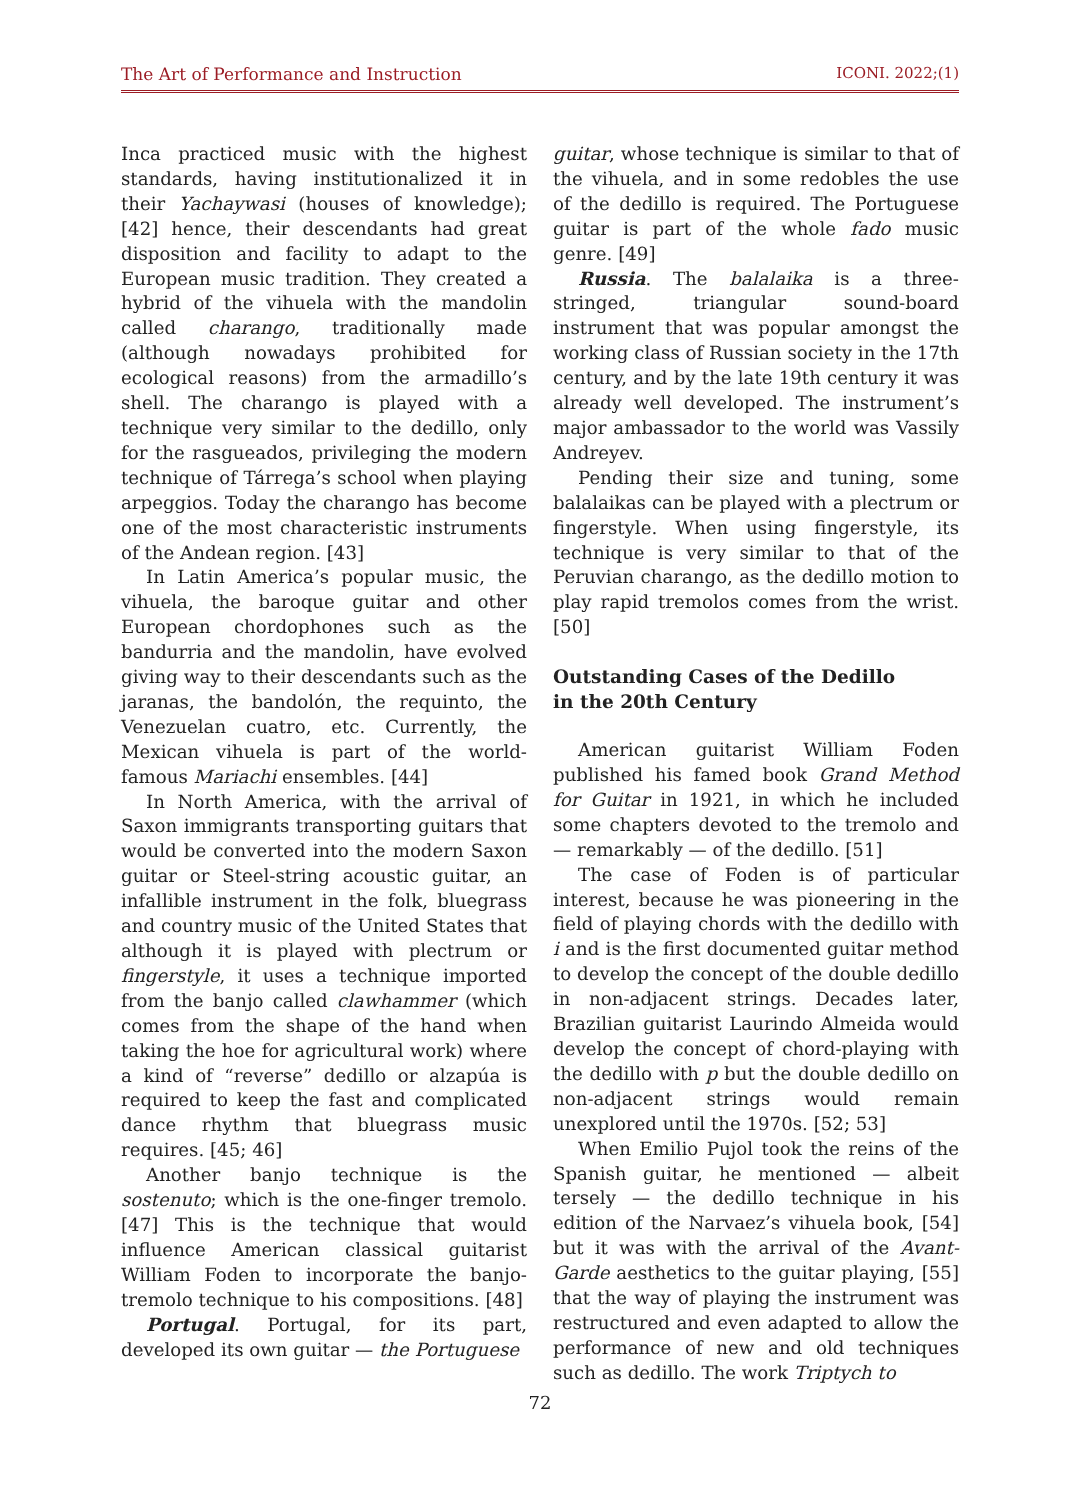The Art of Performance and Instruction ICONI. 2022;(1)
Inca practiced music with the highest standards, having institutionalized it in their Yachaywasi (houses of knowledge); [42] hence, their descendants had great disposition and facility to adapt to the European music tradition. They created a hybrid of the vihuela with the mandolin called charango, traditionally made (although nowadays prohibited for ecological reasons) from the armadillo’s shell. The charango is played with a technique very similar to the dedillo, only for the rasgueados, privileging the modern technique of Tárrega’s school when playing arpeggios. Today the charango has become one of the most characteristic instruments of the Andean region. [43]
In Latin America’s popular music, the vihuela, the baroque guitar and other European chordophones such as the bandurria and the mandolin, have evolved giving way to their descendants such as the jaranas, the bandolón, the requinto, the Venezuelan cuatro, etc. Currently, the Mexican vihuela is part of the world-famous Mariachi ensembles. [44]
In North America, with the arrival of Saxon immigrants transporting guitars that would be converted into the modern Saxon guitar or Steel-string acoustic guitar, an infallible instrument in the folk, bluegrass and country music of the United States that although it is played with plectrum or fingerstyle, it uses a technique imported from the banjo called clawhammer (which comes from the shape of the hand when taking the hoe for agricultural work) where a kind of “reverse” dedillo or alzapúa is required to keep the fast and complicated dance rhythm that bluegrass music requires. [45; 46]
Another banjo technique is the sostenuto; which is the one-finger tremolo. [47] This is the technique that would influence American classical guitarist William Foden to incorporate the banjo-tremolo technique to his compositions. [48]
Portugal. Portugal, for its part, developed its own guitar — the Portuguese
guitar, whose technique is similar to that of the vihuela, and in some redobles the use of the dedillo is required. The Portuguese guitar is part of the whole fado music genre. [49]
Russia. The balalaika is a three-stringed, triangular sound-board instrument that was popular amongst the working class of Russian society in the 17th century, and by the late 19th century it was already well developed. The instrument’s major ambassador to the world was Vassily Andreyev.
Pending their size and tuning, some balalaikas can be played with a plectrum or fingerstyle. When using fingerstyle, its technique is very similar to that of the Peruvian charango, as the dedillo motion to play rapid tremolos comes from the wrist. [50]
Outstanding Cases of the Dedillo
in the 20th Century
American guitarist William Foden published his famed book Grand Method for Guitar in 1921, in which he included some chapters devoted to the tremolo and — remarkably — of the dedillo. [51]
The case of Foden is of particular interest, because he was pioneering in the field of playing chords with the dedillo with i and is the first documented guitar method to develop the concept of the double dedillo in non-adjacent strings. Decades later, Brazilian guitarist Laurindo Almeida would develop the concept of chord-playing with the dedillo with p but the double dedillo on non-adjacent strings would remain unexplored until the 1970s. [52; 53]
When Emilio Pujol took the reins of the Spanish guitar, he mentioned — albeit tersely — the dedillo technique in his edition of the Narvaez’s vihuela book, [54] but it was with the arrival of the Avant-Garde aesthetics to the guitar playing, [55] that the way of playing the instrument was restructured and even adapted to allow the performance of new and old techniques such as dedillo. The work Triptych to
72